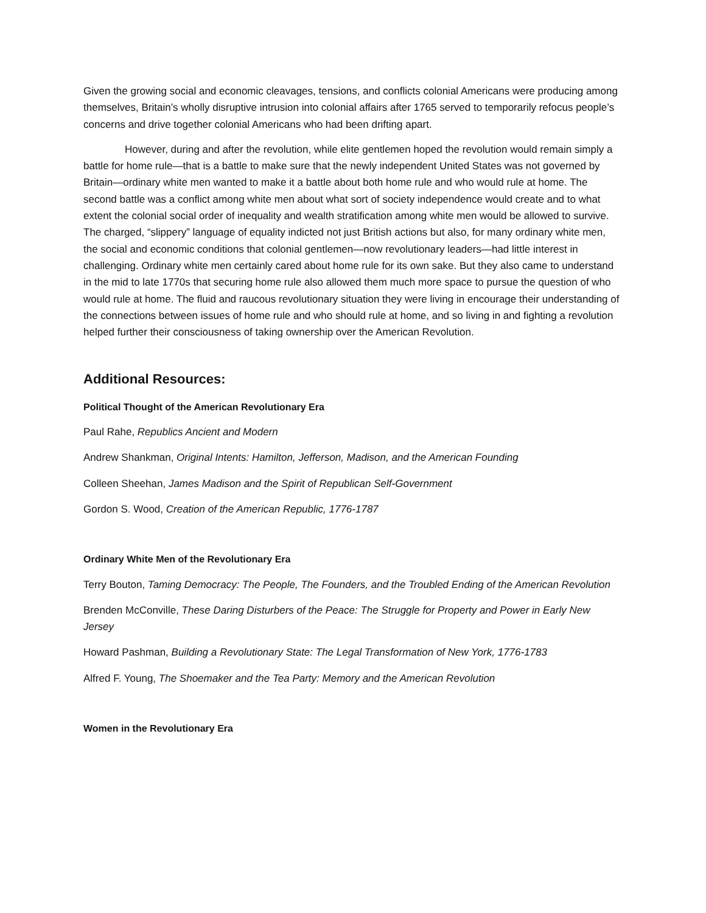Given the growing social and economic cleavages, tensions, and conflicts colonial Americans were producing among themselves, Britain’s wholly disruptive intrusion into colonial affairs after 1765 served to temporarily refocus people’s concerns and drive together colonial Americans who had been drifting apart.
However, during and after the revolution, while elite gentlemen hoped the revolution would remain simply a battle for home rule—that is a battle to make sure that the newly independent United States was not governed by Britain—ordinary white men wanted to make it a battle about both home rule and who would rule at home. The second battle was a conflict among white men about what sort of society independence would create and to what extent the colonial social order of inequality and wealth stratification among white men would be allowed to survive. The charged, “slippery” language of equality indicted not just British actions but also, for many ordinary white men, the social and economic conditions that colonial gentlemen—now revolutionary leaders—had little interest in challenging. Ordinary white men certainly cared about home rule for its own sake. But they also came to understand in the mid to late 1770s that securing home rule also allowed them much more space to pursue the question of who would rule at home. The fluid and raucous revolutionary situation they were living in encourage their understanding of the connections between issues of home rule and who should rule at home, and so living in and fighting a revolution helped further their consciousness of taking ownership over the American Revolution.
Additional Resources:
Political Thought of the American Revolutionary Era
Paul Rahe, Republics Ancient and Modern
Andrew Shankman, Original Intents: Hamilton, Jefferson, Madison, and the American Founding
Colleen Sheehan, James Madison and the Spirit of Republican Self-Government
Gordon S. Wood, Creation of the American Republic, 1776-1787
Ordinary White Men of the Revolutionary Era
Terry Bouton, Taming Democracy: The People, The Founders, and the Troubled Ending of the American Revolution
Brenden McConville, These Daring Disturbers of the Peace: The Struggle for Property and Power in Early New Jersey
Howard Pashman, Building a Revolutionary State: The Legal Transformation of New York, 1776-1783
Alfred F. Young, The Shoemaker and the Tea Party: Memory and the American Revolution
Women in the Revolutionary Era